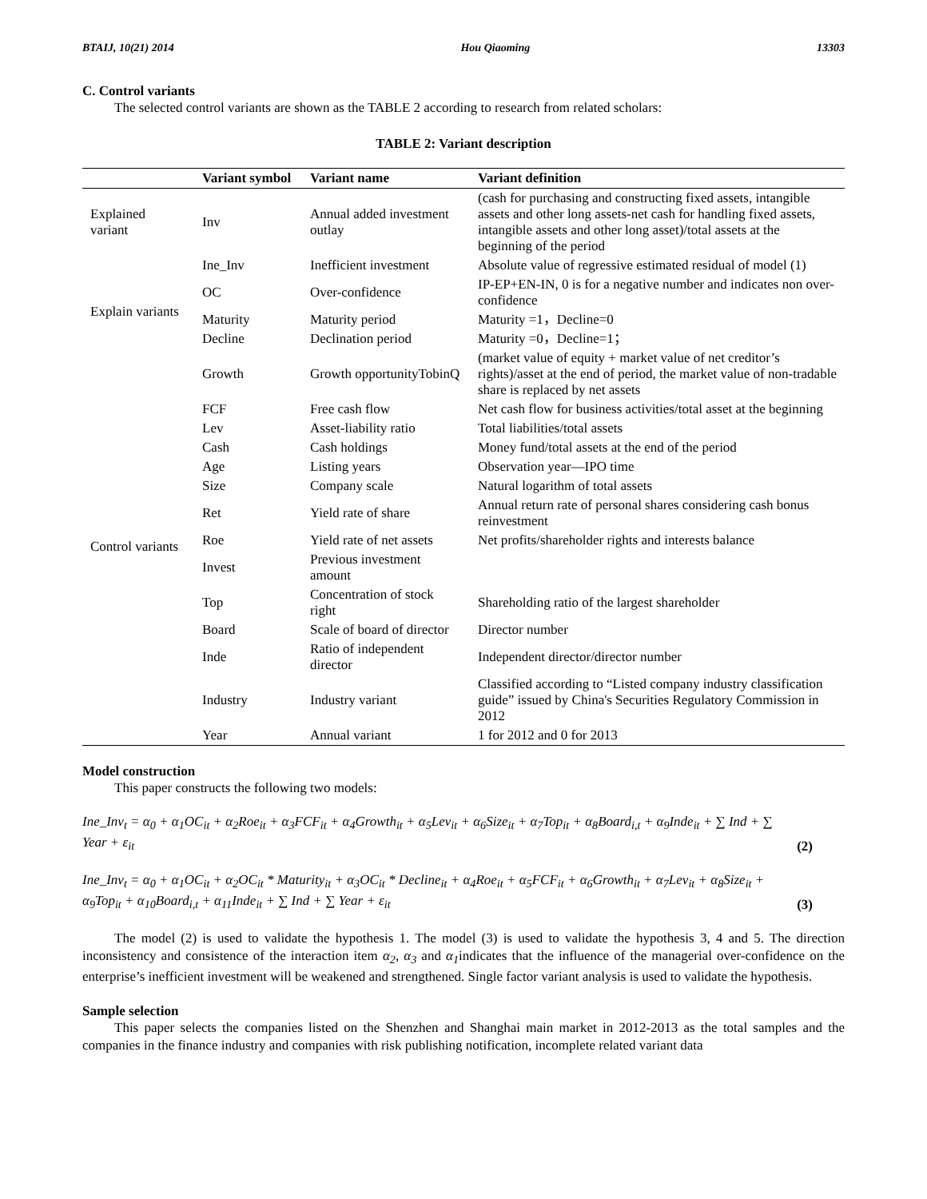BTAIJ, 10(21) 2014 Hou Qiaoming 13303
C. Control variants
The selected control variants are shown as the TABLE 2 according to research from related scholars:
TABLE 2: Variant description
| | Variant symbol | Variant name | Variant definition |
| --- | --- | --- | --- |
| Explained variant | Inv | Annual added investment outlay | (cash for purchasing and constructing fixed assets, intangible assets and other long assets-net cash for handling fixed assets, intangible assets and other long asset)/total assets at the beginning of the period |
| | Ine_Inv | Inefficient investment | Absolute value of regressive estimated residual of model (1) |
| Explain variants | OC | Over-confidence | IP-EP+EN-IN, 0 is for a negative number and indicates non over-confidence |
| | Maturity | Maturity period | Maturity =1，Decline=0 |
| | Decline | Declination period | Maturity =0，Decline=1； |
| Control variants | Growth | Growth opportunityTobinQ | (market value of equity + market value of net creditor’s rights)/asset at the end of period, the market value of non-tradable share is replaced by net assets |
| | FCF | Free cash flow | Net cash flow for business activities/total asset at the beginning |
| | Lev | Asset-liability ratio | Total liabilities/total assets |
| | Cash | Cash holdings | Money fund/total assets at the end of the period |
| | Age | Listing years | Observation year—IPO time |
| | Size | Company scale | Natural logarithm of total assets |
| | Ret | Yield rate of share | Annual return rate of personal shares considering cash bonus reinvestment |
| | Roe | Yield rate of net assets | Net profits/shareholder rights and interests balance |
| | Invest | Previous investment amount | |
| | Top | Concentration of stock right | Shareholding ratio of the largest shareholder |
| | Board | Scale of board of director | Director number |
| | Inde | Ratio of independent director | Independent director/director number |
| | Industry | Industry variant | Classified according to “Listed company industry classification guide” issued by China's Securities Regulatory Commission in 2012 |
| | Year | Annual variant | 1 for 2012 and 0 for 2013 |
Model construction
This paper constructs the following two models:
Ine_Inv<sub>t</sub> = α<sub>0</sub> + α<sub>1</sub>OC<sub>it</sub> + α<sub>2</sub>Roe<sub>it</sub> + α<sub>3</sub>FCF<sub>it</sub> + α<sub>4</sub>Growth<sub>it</sub> + α<sub>5</sub>Lev<sub>it</sub> + α<sub>6</sub>Size<sub>it</sub> + α<sub>7</sub>Top<sub>it</sub> + α<sub>8</sub>Board<sub>i,t</sub> + α<sub>9</sub>Inde<sub>it</sub> + ∑ Ind + ∑ Year + ε<sub>it</sub> (2)
Ine_Inv<sub>t</sub> = α<sub>0</sub> + α<sub>1</sub>OC<sub>it</sub> + α<sub>2</sub>OC<sub>it</sub> * Maturity<sub>it</sub> + α<sub>3</sub>OC<sub>it</sub> * Decline<sub>it</sub> + α<sub>4</sub>Roe<sub>it</sub> + α<sub>5</sub>FCF<sub>it</sub> + α<sub>6</sub>Growth<sub>it</sub> + α<sub>7</sub>Lev<sub>it</sub> + α<sub>8</sub>Size<sub>it</sub> + α<sub>9</sub>Top<sub>it</sub> + α<sub>10</sub>Board<sub>i,t</sub> + α<sub>11</sub>Inde<sub>it</sub> + ∑ Ind + ∑ Year + ε<sub>it</sub> (3)
The model (2) is used to validate the hypothesis 1. The model (3) is used to validate the hypothesis 3, 4 and 5. The direction inconsistency and consistence of the interaction item α<sub>2</sub>, α<sub>3</sub> and α<sub>1</sub>indicates that the influence of the managerial over-confidence on the enterprise’s inefficient investment will be weakened and strengthened. Single factor variant analysis is used to validate the hypothesis.
Sample selection
This paper selects the companies listed on the Shenzhen and Shanghai main market in 2012-2013 as the total samples and the companies in the finance industry and companies with risk publishing notification, incomplete related variant data